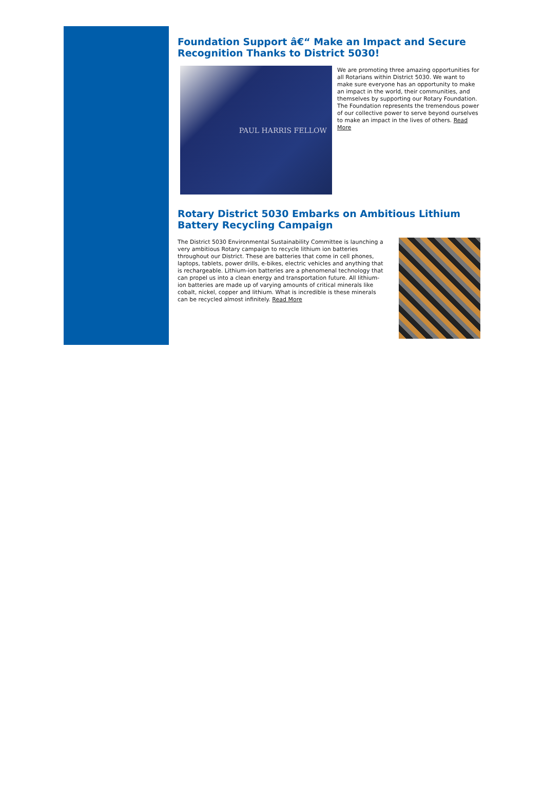Foundation Support â€“ Make an Impact and Secure Recognition Thanks to District 5030!
PAUL HARRIS FELLOW
We are promoting three amazing opportunities for all Rotarians within District 5030. We want to make sure everyone has an opportunity to make an impact in the world, their communities, and themselves by supporting our Rotary Foundation. The Foundation represents the tremendous power of our collective power to serve beyond ourselves to make an impact in the lives of others. Read More
Rotary District 5030 Embarks on Ambitious Lithium Battery Recycling Campaign
The District 5030 Environmental Sustainability Committee is launching a very ambitious Rotary campaign to recycle lithium ion batteries throughout our District. These are batteries that come in cell phones, laptops, tablets, power drills, e-bikes, electric vehicles and anything that is rechargeable. Lithium-ion batteries are a phenomenal technology that can propel us into a clean energy and transportation future. All lithium-ion batteries are made up of varying amounts of critical minerals like cobalt, nickel, copper and lithium. What is incredible is these minerals can be recycled almost infinitely. Read More